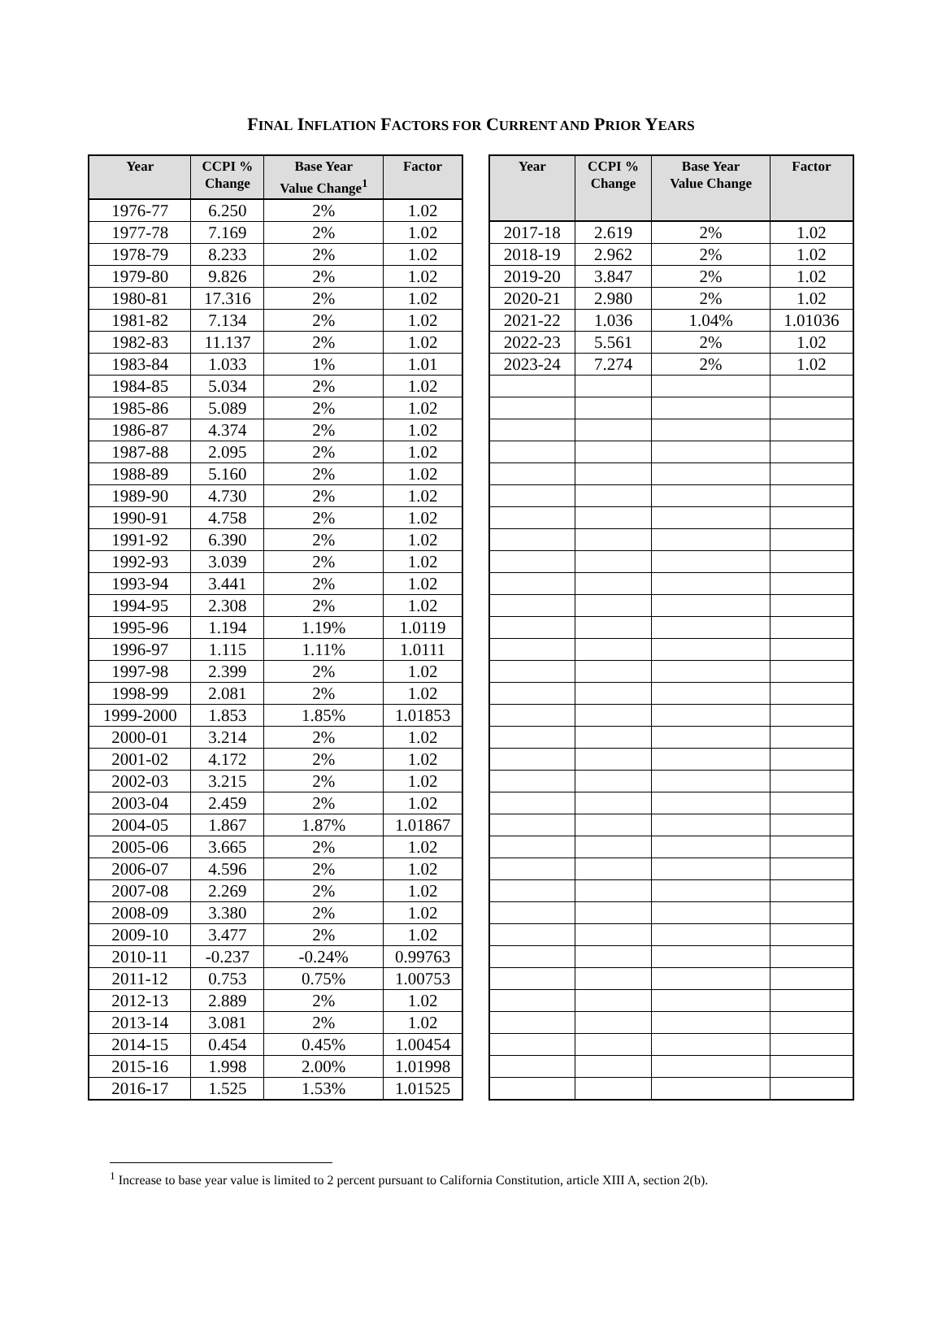FINAL INFLATION FACTORS FOR CURRENT AND PRIOR YEARS
| Year | CCPI % Change | Base Year Value Change<sup>1</sup> | Factor |
| --- | --- | --- | --- |
| 1976-77 | 6.250 | 2% | 1.02 |
| 1977-78 | 7.169 | 2% | 1.02 |
| 1978-79 | 8.233 | 2% | 1.02 |
| 1979-80 | 9.826 | 2% | 1.02 |
| 1980-81 | 17.316 | 2% | 1.02 |
| 1981-82 | 7.134 | 2% | 1.02 |
| 1982-83 | 11.137 | 2% | 1.02 |
| 1983-84 | 1.033 | 1% | 1.01 |
| 1984-85 | 5.034 | 2% | 1.02 |
| 1985-86 | 5.089 | 2% | 1.02 |
| 1986-87 | 4.374 | 2% | 1.02 |
| 1987-88 | 2.095 | 2% | 1.02 |
| 1988-89 | 5.160 | 2% | 1.02 |
| 1989-90 | 4.730 | 2% | 1.02 |
| 1990-91 | 4.758 | 2% | 1.02 |
| 1991-92 | 6.390 | 2% | 1.02 |
| 1992-93 | 3.039 | 2% | 1.02 |
| 1993-94 | 3.441 | 2% | 1.02 |
| 1994-95 | 2.308 | 2% | 1.02 |
| 1995-96 | 1.194 | 1.19% | 1.0119 |
| 1996-97 | 1.115 | 1.11% | 1.0111 |
| 1997-98 | 2.399 | 2% | 1.02 |
| 1998-99 | 2.081 | 2% | 1.02 |
| 1999-2000 | 1.853 | 1.85% | 1.01853 |
| 2000-01 | 3.214 | 2% | 1.02 |
| 2001-02 | 4.172 | 2% | 1.02 |
| 2002-03 | 3.215 | 2% | 1.02 |
| 2003-04 | 2.459 | 2% | 1.02 |
| 2004-05 | 1.867 | 1.87% | 1.01867 |
| 2005-06 | 3.665 | 2% | 1.02 |
| 2006-07 | 4.596 | 2% | 1.02 |
| 2007-08 | 2.269 | 2% | 1.02 |
| 2008-09 | 3.380 | 2% | 1.02 |
| 2009-10 | 3.477 | 2% | 1.02 |
| 2010-11 | -0.237 | -0.24% | 0.99763 |
| 2011-12 | 0.753 | 0.75% | 1.00753 |
| 2012-13 | 2.889 | 2% | 1.02 |
| 2013-14 | 3.081 | 2% | 1.02 |
| 2014-15 | 0.454 | 0.45% | 1.00454 |
| 2015-16 | 1.998 | 2.00% | 1.01998 |
| 2016-17 | 1.525 | 1.53% | 1.01525 |
| Year | CCPI % Change | Base Year Value Change | Factor |
| --- | --- | --- | --- |
| 2017-18 | 2.619 | 2% | 1.02 |
| 2018-19 | 2.962 | 2% | 1.02 |
| 2019-20 | 3.847 | 2% | 1.02 |
| 2020-21 | 2.980 | 2% | 1.02 |
| 2021-22 | 1.036 | 1.04% | 1.01036 |
| 2022-23 | 5.561 | 2% | 1.02 |
| 2023-24 | 7.274 | 2% | 1.02 |
<sup>1</sup> Increase to base year value is limited to 2 percent pursuant to California Constitution, article XIII A, section 2(b).